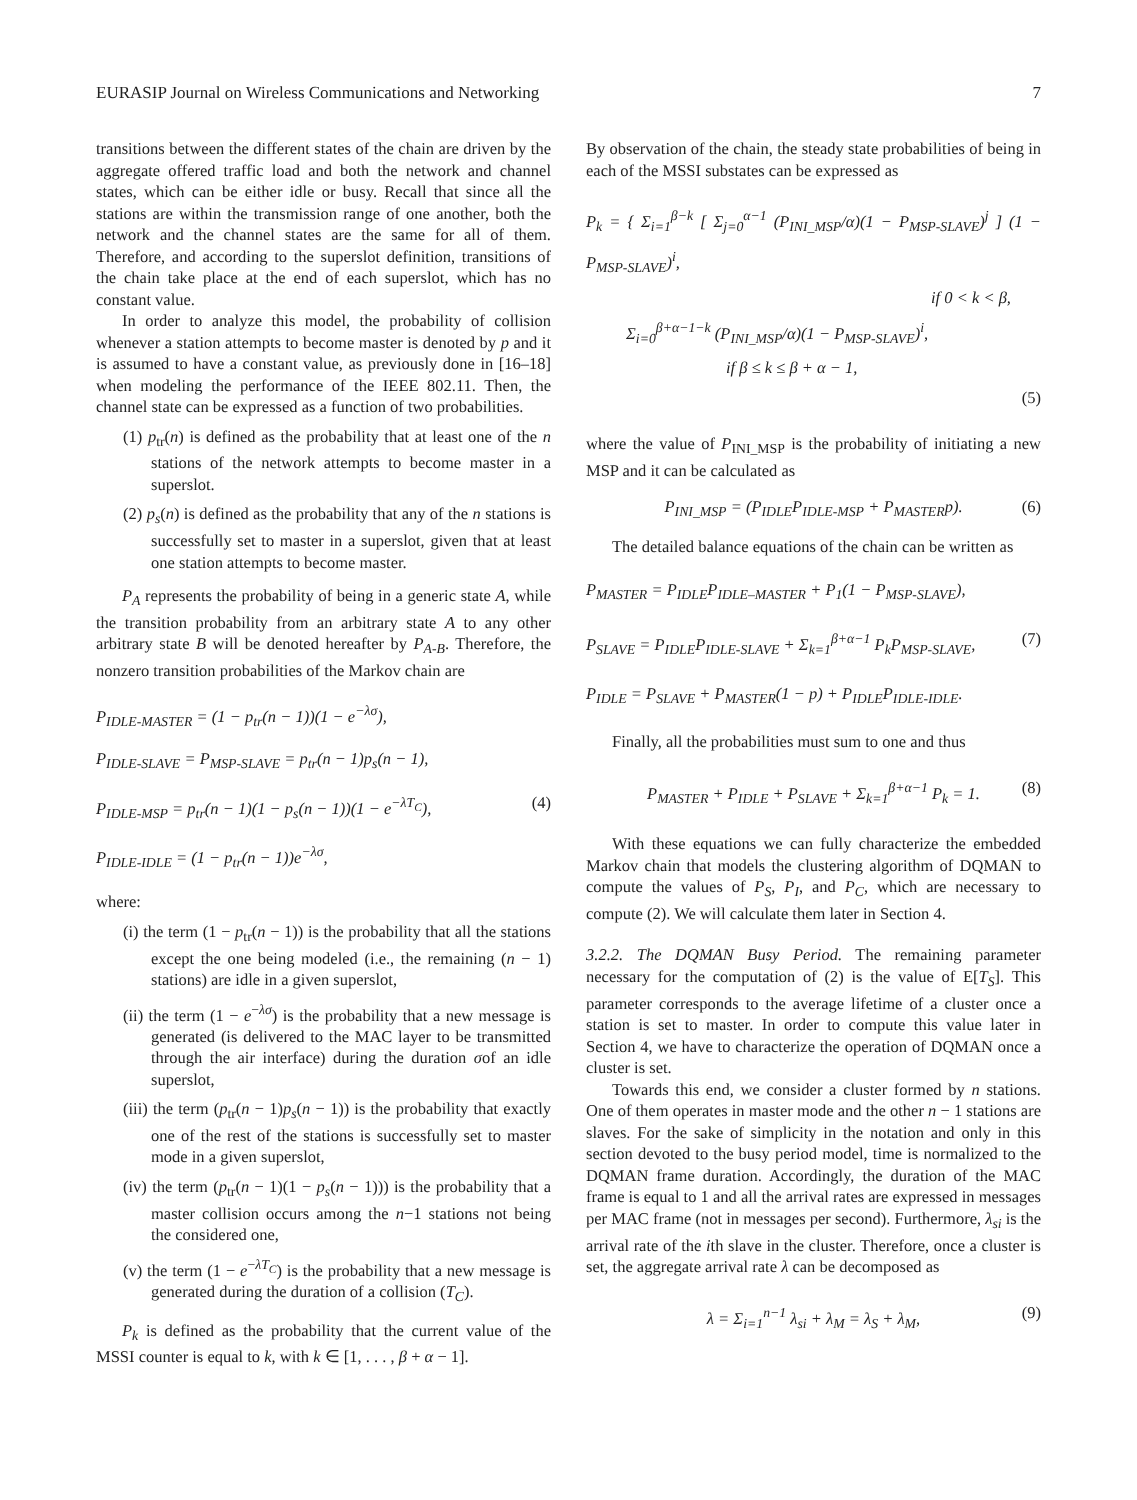EURASIP Journal on Wireless Communications and Networking 7
transitions between the different states of the chain are driven by the aggregate offered traffic load and both the network and channel states, which can be either idle or busy. Recall that since all the stations are within the transmission range of one another, both the network and the channel states are the same for all of them. Therefore, and according to the superslot definition, transitions of the chain take place at the end of each superslot, which has no constant value.
In order to analyze this model, the probability of collision whenever a station attempts to become master is denoted by p and it is assumed to have a constant value, as previously done in [16–18] when modeling the performance of the IEEE 802.11. Then, the channel state can be expressed as a function of two probabilities.
(1) p<sub>tr</sub>(n) is defined as the probability that at least one of the n stations of the network attempts to become master in a superslot.
(2) p<sub>s</sub>(n) is defined as the probability that any of the n stations is successfully set to master in a superslot, given that at least one station attempts to become master.
P<sub>A</sub> represents the probability of being in a generic state A, while the transition probability from an arbitrary state A to any other arbitrary state B will be denoted hereafter by P<sub>A-B</sub>. Therefore, the nonzero transition probabilities of the Markov chain are
P<sub>IDLE-MASTER</sub> = (1 − p<sub>tr</sub>(n − 1))(1 − e<sup>−λσ</sup>),
P<sub>IDLE-SLAVE</sub> = P<sub>MSP-SLAVE</sub> = p<sub>tr</sub>(n − 1)p<sub>s</sub>(n − 1),
P<sub>IDLE-MSP</sub> = p<sub>tr</sub>(n − 1)(1 − p<sub>s</sub>(n − 1))(1 − e<sup>−λT<sub>C</sub></sup>), (4)
P<sub>IDLE-IDLE</sub> = (1 − p<sub>tr</sub>(n − 1))e<sup>−λσ</sup>,
where:
(i) the term (1 − p<sub>tr</sub>(n − 1)) is the probability that all the stations except the one being modeled (i.e., the remaining (n − 1) stations) are idle in a given superslot,
(ii) the term (1 − e<sup>−λσ</sup>) is the probability that a new message is generated (is delivered to the MAC layer to be transmitted through the air interface) during the duration σof an idle superslot,
(iii) the term (p<sub>tr</sub>(n − 1)p<sub>s</sub>(n − 1)) is the probability that exactly one of the rest of the stations is successfully set to master mode in a given superslot,
(iv) the term (p<sub>tr</sub>(n − 1)(1 − p<sub>s</sub>(n − 1))) is the probability that a master collision occurs among the n−1 stations not being the considered one,
(v) the term (1 − e<sup>−λT<sub>C</sub></sup>) is the probability that a new message is generated during the duration of a collision (T<sub>C</sub>).
P<sub>k</sub> is defined as the probability that the current value of the MSSI counter is equal to k, with k ∈ [1, . . . , β + α − 1].
By observation of the chain, the steady state probabilities of being in each of the MSSI substates can be expressed as
P<sub>k</sub> = { Σ<sub>i=1</sub><sup>β−k</sup> [ Σ<sub>j=0</sub><sup>α−1</sup> (P<sub>INI_MSP</sub>/α)(1 − P<sub>MSP-SLAVE</sub>)<sup>j</sup> ] (1 − P<sub>MSP-SLAVE</sub>)<sup>i</sup>,
if 0 < k < β,
Σ<sub>i=0</sub><sup>β+α−1−k</sup> (P<sub>INI_MSP</sub>/α)(1 − P<sub>MSP-SLAVE</sub>)<sup>i</sup>,
if β ≤ k ≤ β + α − 1,
(5)
where the value of P<sub>INI_MSP</sub> is the probability of initiating a new MSP and it can be calculated as
P<sub>INI_MSP</sub> = (P<sub>IDLE</sub>P<sub>IDLE-MSP</sub> + P<sub>MASTER</sub>p). (6)
The detailed balance equations of the chain can be written as
P<sub>MASTER</sub> = P<sub>IDLE</sub>P<sub>IDLE–MASTER</sub> + P<sub>1</sub>(1 − P<sub>MSP-SLAVE</sub>),
P<sub>SLAVE</sub> = P<sub>IDLE</sub>P<sub>IDLE-SLAVE</sub> + Σ<sub>k=1</sub><sup>β+α−1</sup> P<sub>k</sub>P<sub>MSP-SLAVE</sub>, (7)
P<sub>IDLE</sub> = P<sub>SLAVE</sub> + P<sub>MASTER</sub>(1 − p) + P<sub>IDLE</sub>P<sub>IDLE-IDLE</sub>.
Finally, all the probabilities must sum to one and thus
P<sub>MASTER</sub> + P<sub>IDLE</sub> + P<sub>SLAVE</sub> + Σ<sub>k=1</sub><sup>β+α−1</sup> P<sub>k</sub> = 1. (8)
With these equations we can fully characterize the embedded Markov chain that models the clustering algorithm of DQMAN to compute the values of P<sub>S</sub>, P<sub>I</sub>, and P<sub>C</sub>, which are necessary to compute (2). We will calculate them later in Section 4.
3.2.2. The DQMAN Busy Period. The remaining parameter necessary for the computation of (2) is the value of E[T<sub>S</sub>]. This parameter corresponds to the average lifetime of a cluster once a station is set to master. In order to compute this value later in Section 4, we have to characterize the operation of DQMAN once a cluster is set.
Towards this end, we consider a cluster formed by n stations. One of them operates in master mode and the other n − 1 stations are slaves. For the sake of simplicity in the notation and only in this section devoted to the busy period model, time is normalized to the DQMAN frame duration. Accordingly, the duration of the MAC frame is equal to 1 and all the arrival rates are expressed in messages per MAC frame (not in messages per second). Furthermore, λ<sub>si</sub> is the arrival rate of the ith slave in the cluster. Therefore, once a cluster is set, the aggregate arrival rate λ can be decomposed as
λ = Σ<sub>i=1</sub><sup>n−1</sup> λ<sub>si</sub> + λ<sub>M</sub> = λ<sub>S</sub> + λ<sub>M</sub>, (9)